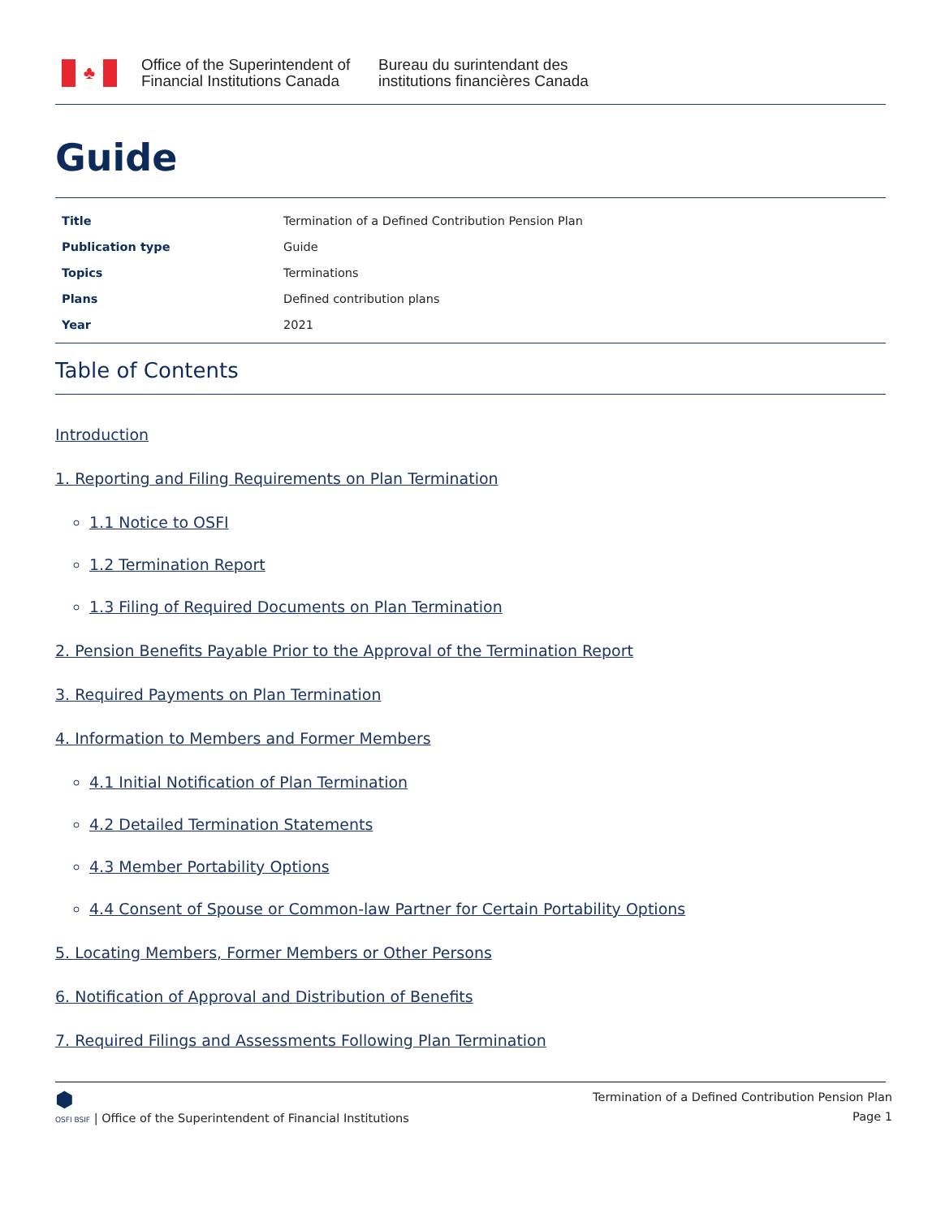♣
Office of the Superintendent of
Financial Institutions Canada
Bureau du surintendant des
institutions financières Canada
Guide
| Title | Termination of a Defined Contribution Pension Plan |
| Publication type | Guide |
| Topics | Terminations |
| Plans | Defined contribution plans |
| Year | 2021 |
Table of Contents
Introduction
1. Reporting and Filing Requirements on Plan Termination
1.1 Notice to OSFI
1.2 Termination Report
1.3 Filing of Required Documents on Plan Termination
2. Pension Benefits Payable Prior to the Approval of the Termination Report
3. Required Payments on Plan Termination
4. Information to Members and Former Members
4.1 Initial Notification of Plan Termination
4.2 Detailed Termination Statements
4.3 Member Portability Options
4.4 Consent of Spouse or Common-law Partner for Certain Portability Options
5. Locating Members, Former Members or Other Persons
6. Notification of Approval and Distribution of Benefits
7. Required Filings and Assessments Following Plan Termination
⬢
OSFI BSIF | Office of the Superintendent of Financial Institutions
Termination of a Defined Contribution Pension Plan
Page 1